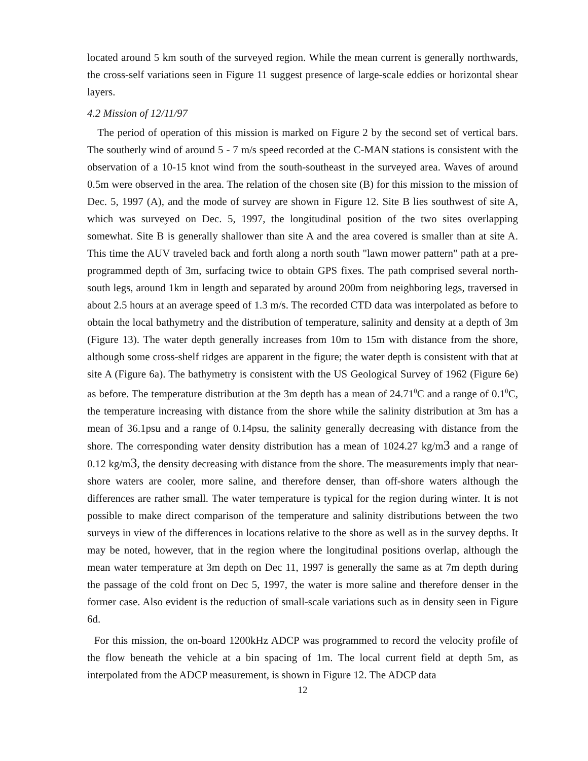located around 5 km south of the surveyed region. While the mean current is generally northwards, the cross-self variations seen in Figure 11 suggest presence of large-scale eddies or horizontal shear layers.
4.2 Mission of 12/11/97
The period of operation of this mission is marked on Figure 2 by the second set of vertical bars. The southerly wind of around 5 - 7 m/s speed recorded at the C-MAN stations is consistent with the observation of a 10-15 knot wind from the south-southeast in the surveyed area. Waves of around 0.5m were observed in the area. The relation of the chosen site (B) for this mission to the mission of Dec. 5, 1997 (A), and the mode of survey are shown in Figure 12. Site B lies southwest of site A, which was surveyed on Dec. 5, 1997, the longitudinal position of the two sites overlapping somewhat. Site B is generally shallower than site A and the area covered is smaller than at site A. This time the AUV traveled back and forth along a north south "lawn mower pattern" path at a pre-programmed depth of 3m, surfacing twice to obtain GPS fixes. The path comprised several north-south legs, around 1km in length and separated by around 200m from neighboring legs, traversed in about 2.5 hours at an average speed of 1.3 m/s. The recorded CTD data was interpolated as before to obtain the local bathymetry and the distribution of temperature, salinity and density at a depth of 3m (Figure 13). The water depth generally increases from 10m to 15m with distance from the shore, although some cross-shelf ridges are apparent in the figure; the water depth is consistent with that at site A (Figure 6a). The bathymetry is consistent with the US Geological Survey of 1962 (Figure 6e) as before. The temperature distribution at the 3m depth has a mean of 24.71<sup>0</sup>C and a range of 0.1<sup>0</sup>C, the temperature increasing with distance from the shore while the salinity distribution at 3m has a mean of 36.1psu and a range of 0.14psu, the salinity generally decreasing with distance from the shore. The corresponding water density distribution has a mean of 1024.27 kg/m3 and a range of 0.12 kg/m3, the density decreasing with distance from the shore. The measurements imply that near-shore waters are cooler, more saline, and therefore denser, than off-shore waters although the differences are rather small. The water temperature is typical for the region during winter. It is not possible to make direct comparison of the temperature and salinity distributions between the two surveys in view of the differences in locations relative to the shore as well as in the survey depths. It may be noted, however, that in the region where the longitudinal positions overlap, although the mean water temperature at 3m depth on Dec 11, 1997 is generally the same as at 7m depth during the passage of the cold front on Dec 5, 1997, the water is more saline and therefore denser in the former case. Also evident is the reduction of small-scale variations such as in density seen in Figure 6d.
For this mission, the on-board 1200kHz ADCP was programmed to record the velocity profile of the flow beneath the vehicle at a bin spacing of 1m. The local current field at depth 5m, as interpolated from the ADCP measurement, is shown in Figure 12. The ADCP data
12